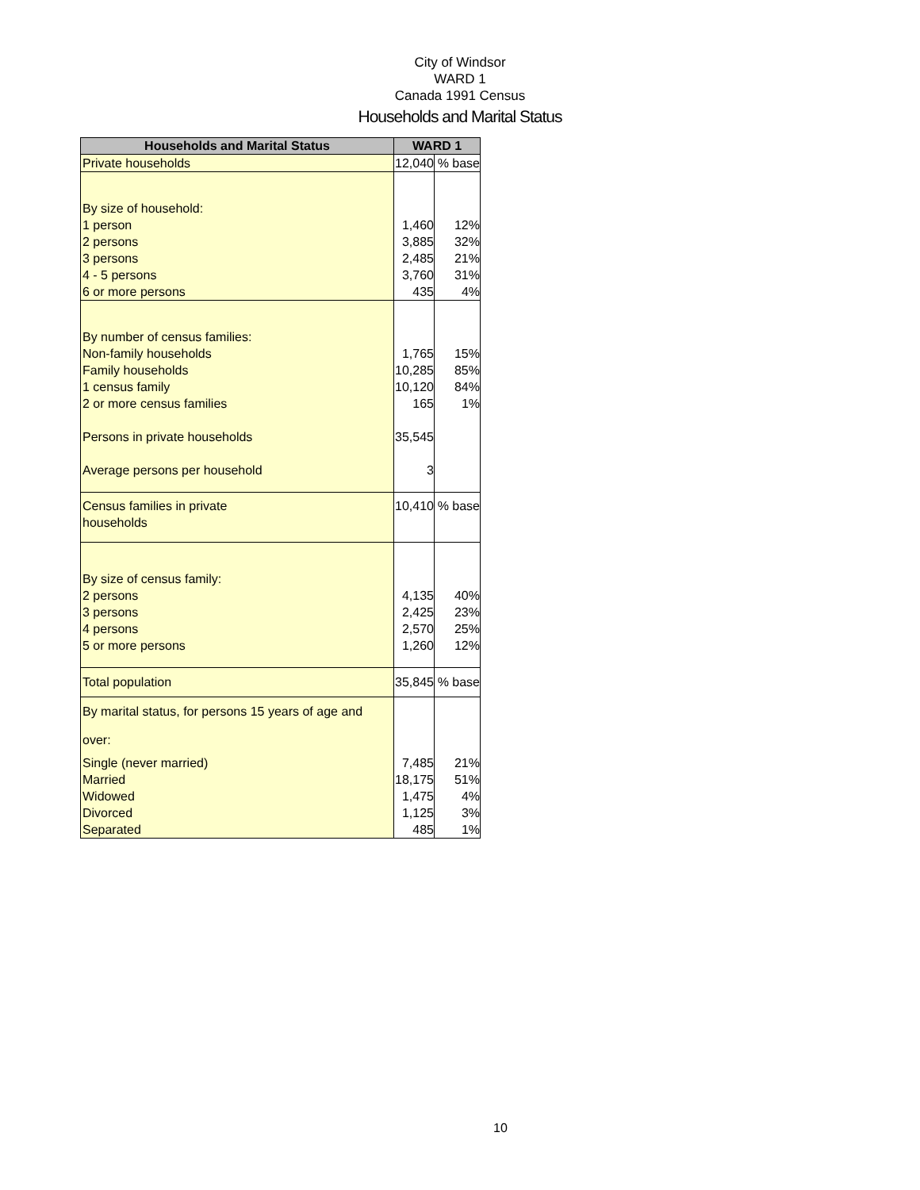City of Windsor
WARD 1
Canada 1991 Census
Households and Marital Status
| Households and Marital Status | WARD 1 | |
| --- | --- | --- |
| Private households | 12,040 | % base |
| By size of household: | | |
| 1 person | 1,460 | 12% |
| 2 persons | 3,885 | 32% |
| 3 persons | 2,485 | 21% |
| 4 - 5 persons | 3,760 | 31% |
| 6 or more persons | 435 | 4% |
| By number of census families: | | |
| Non-family households | 1,765 | 15% |
| Family households | 10,285 | 85% |
| 1 census family | 10,120 | 84% |
| 2 or more census families | 165 | 1% |
| Persons in private households | 35,545 | |
| Average persons per household | 3 | |
| Census families in private households | 10,410 | % base |
| By size of census family: | | |
| 2 persons | 4,135 | 40% |
| 3 persons | 2,425 | 23% |
| 4 persons | 2,570 | 25% |
| 5 or more persons | 1,260 | 12% |
| Total population | 35,845 | % base |
| By marital status, for persons 15 years of age and over: | | |
| Single (never married) | 7,485 | 21% |
| Married | 18,175 | 51% |
| Widowed | 1,475 | 4% |
| Divorced | 1,125 | 3% |
| Separated | 485 | 1% |
10